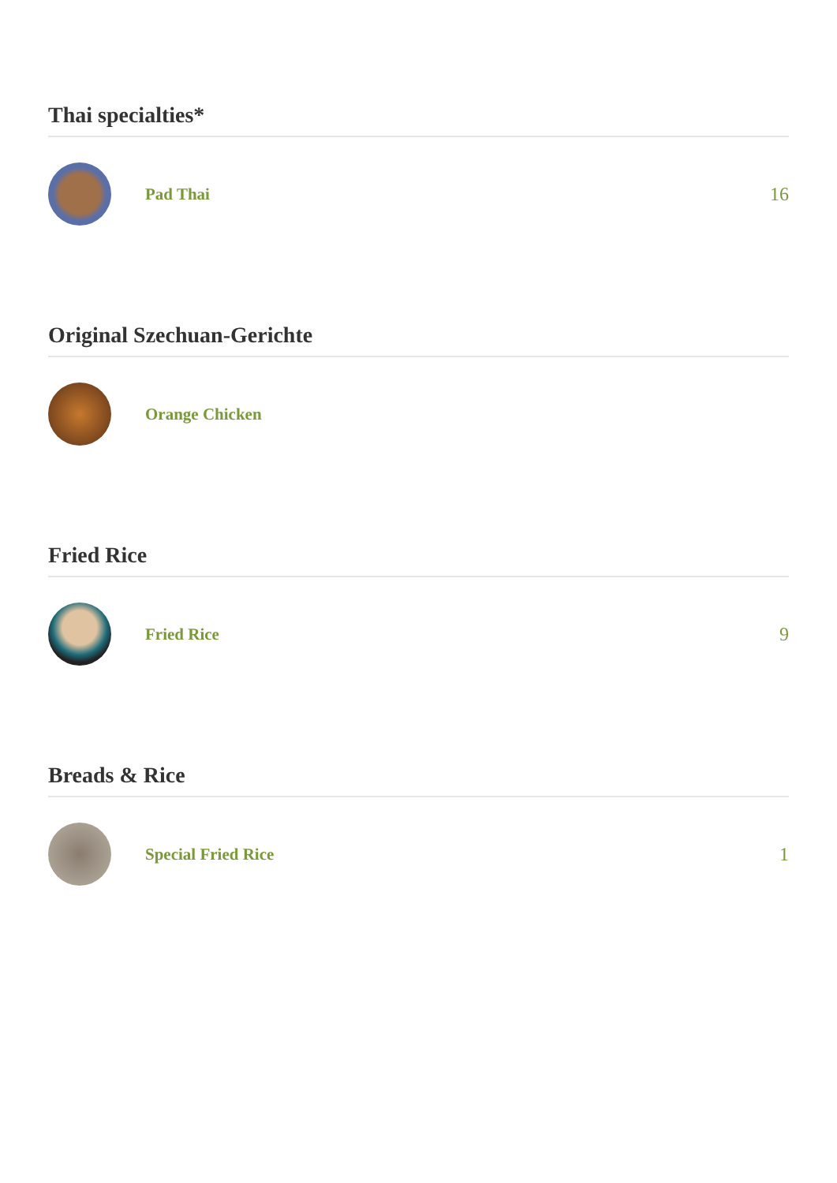Thai specialties*
Pad Thai 16
Original Szechuan-Gerichte
Orange Chicken
Fried Rice
Fried Rice 9
Breads & Rice
Special Fried Rice 1